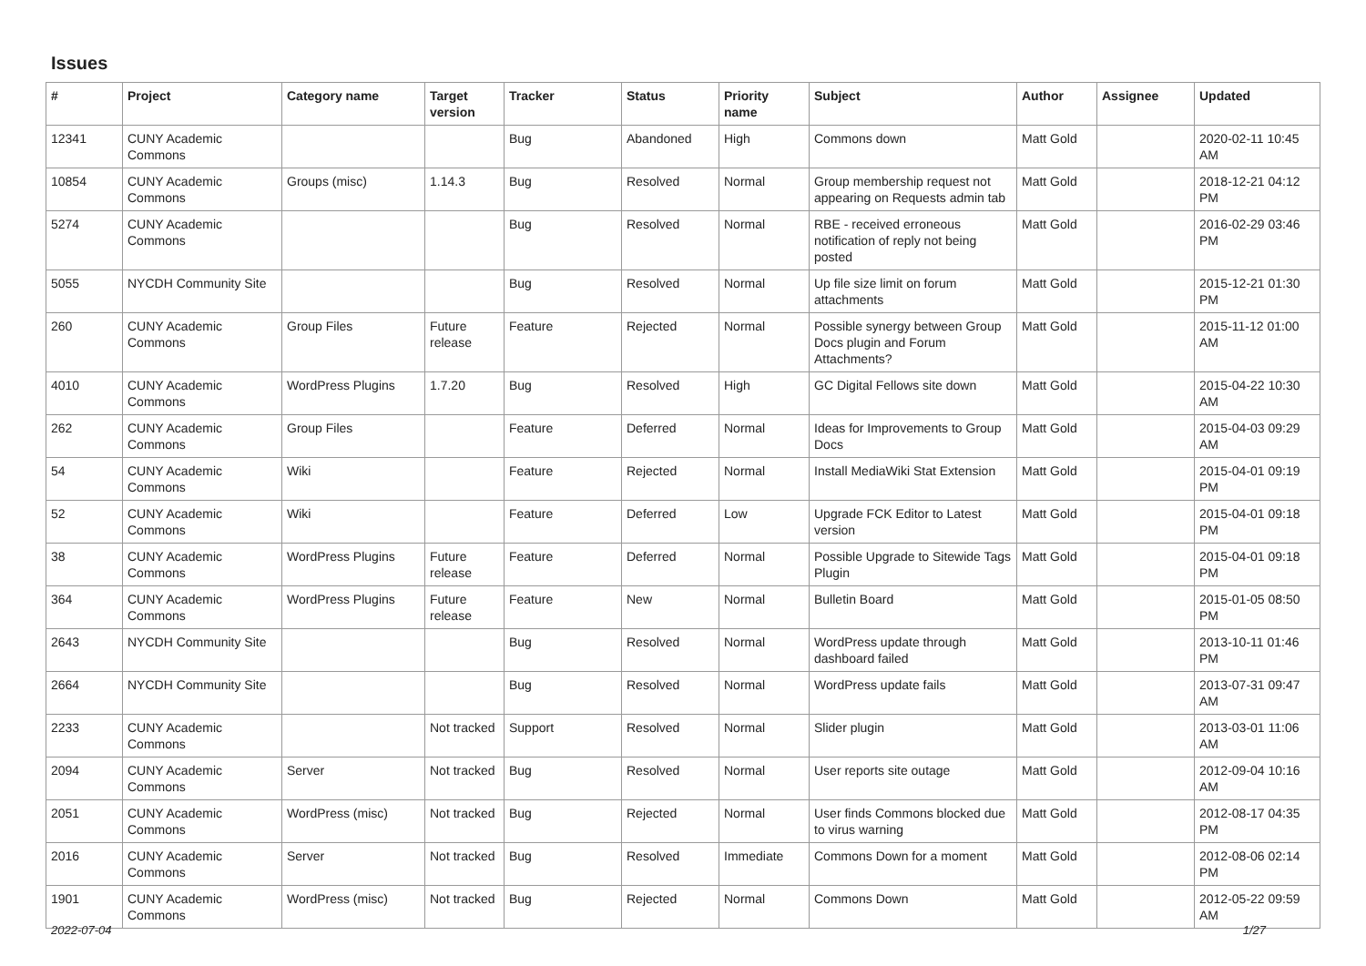Issues
| # | Project | Category name | Target version | Tracker | Status | Priority name | Subject | Author | Assignee | Updated |
| --- | --- | --- | --- | --- | --- | --- | --- | --- | --- | --- |
| 12341 | CUNY Academic Commons | | | Bug | Abandoned | High | Commons down | Matt Gold | | 2020-02-11 10:45 AM |
| 10854 | CUNY Academic Commons | Groups (misc) | 1.14.3 | Bug | Resolved | Normal | Group membership request not appearing on Requests admin tab | Matt Gold | | 2018-12-21 04:12 PM |
| 5274 | CUNY Academic Commons | | | Bug | Resolved | Normal | RBE - received erroneous notification of reply not being posted | Matt Gold | | 2016-02-29 03:46 PM |
| 5055 | NYCDH Community Site | | | Bug | Resolved | Normal | Up file size limit on forum attachments | Matt Gold | | 2015-12-21 01:30 PM |
| 260 | CUNY Academic Commons | Group Files | Future release | Feature | Rejected | Normal | Possible synergy between Group Docs plugin and Forum Attachments? | Matt Gold | | 2015-11-12 01:00 AM |
| 4010 | CUNY Academic Commons | WordPress Plugins | 1.7.20 | Bug | Resolved | High | GC Digital Fellows site down | Matt Gold | | 2015-04-22 10:30 AM |
| 262 | CUNY Academic Commons | Group Files | | Feature | Deferred | Normal | Ideas for Improvements to Group Docs | Matt Gold | | 2015-04-03 09:29 AM |
| 54 | CUNY Academic Commons | Wiki | | Feature | Rejected | Normal | Install MediaWiki Stat Extension | Matt Gold | | 2015-04-01 09:19 PM |
| 52 | CUNY Academic Commons | Wiki | | Feature | Deferred | Low | Upgrade FCK Editor to Latest version | Matt Gold | | 2015-04-01 09:18 PM |
| 38 | CUNY Academic Commons | WordPress Plugins | Future release | Feature | Deferred | Normal | Possible Upgrade to Sitewide Tags Plugin | Matt Gold | | 2015-04-01 09:18 PM |
| 364 | CUNY Academic Commons | WordPress Plugins | Future release | Feature | New | Normal | Bulletin Board | Matt Gold | | 2015-01-05 08:50 PM |
| 2643 | NYCDH Community Site | | | Bug | Resolved | Normal | WordPress update through dashboard failed | Matt Gold | | 2013-10-11 01:46 PM |
| 2664 | NYCDH Community Site | | | Bug | Resolved | Normal | WordPress update fails | Matt Gold | | 2013-07-31 09:47 AM |
| 2233 | CUNY Academic Commons | | Not tracked | Support | Resolved | Normal | Slider plugin | Matt Gold | | 2013-03-01 11:06 AM |
| 2094 | CUNY Academic Commons | Server | Not tracked | Bug | Resolved | Normal | User reports site outage | Matt Gold | | 2012-09-04 10:16 AM |
| 2051 | CUNY Academic Commons | WordPress (misc) | Not tracked | Bug | Rejected | Normal | User finds Commons blocked due to virus warning | Matt Gold | | 2012-08-17 04:35 PM |
| 2016 | CUNY Academic Commons | Server | Not tracked | Bug | Resolved | Immediate | Commons Down for a moment | Matt Gold | | 2012-08-06 02:14 PM |
| 1901 | CUNY Academic Commons | WordPress (misc) | Not tracked | Bug | Rejected | Normal | Commons Down | Matt Gold | | 2012-05-22 09:59 AM |
2022-07-04 1/27